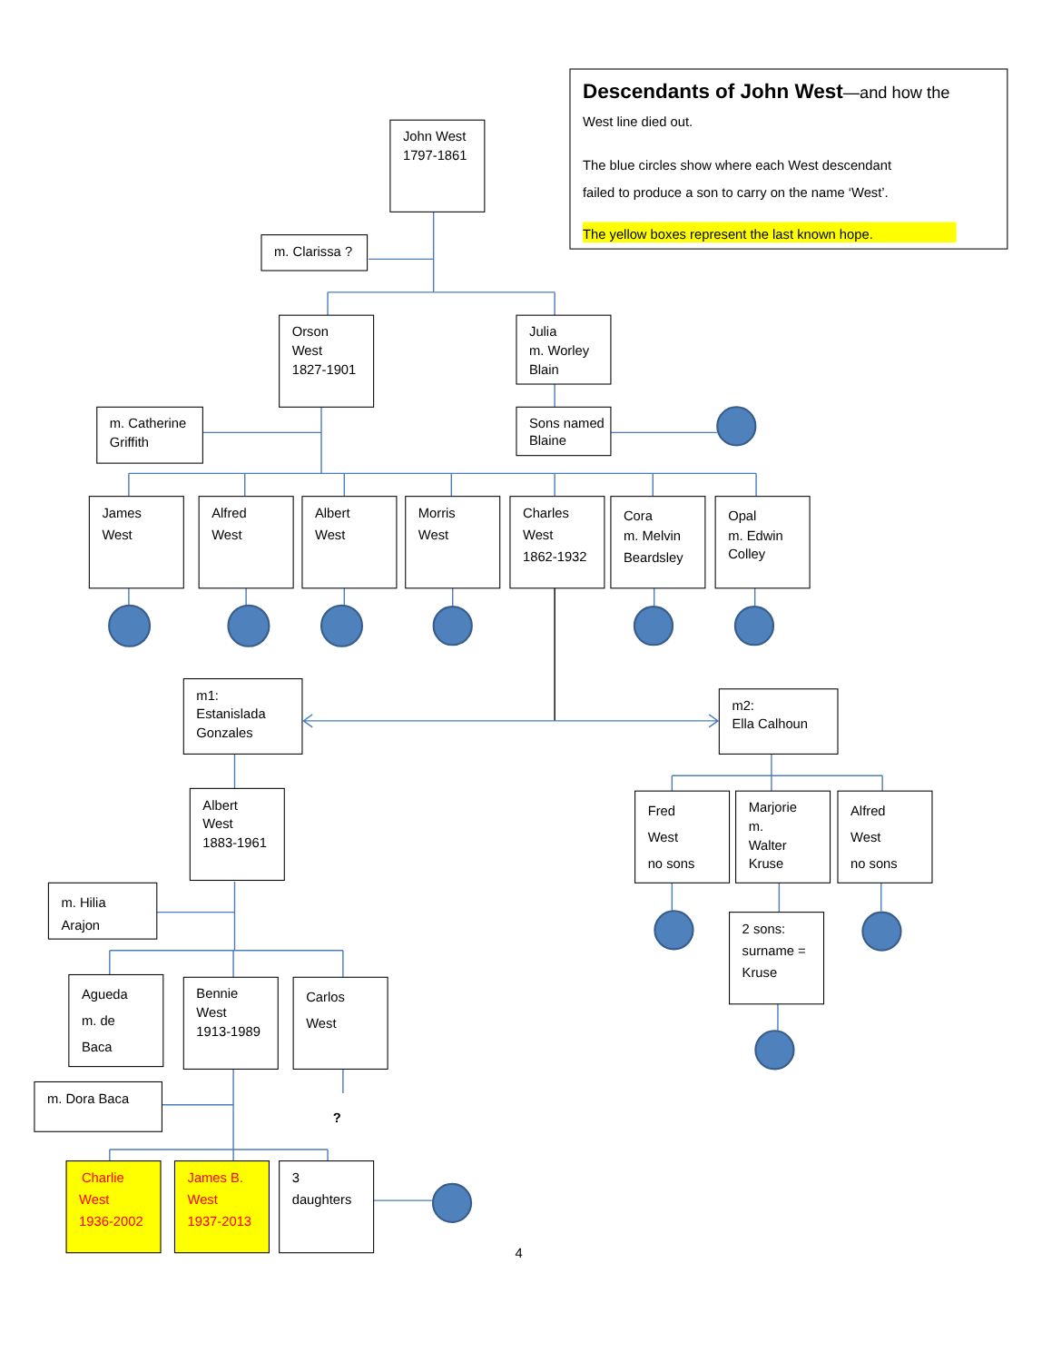Descendants of John West—and how the
West line died out.
The blue circles show where each West descendant
failed to produce a son to carry on the name ‘West’.
The yellow boxes represent the last known hope.
John West
1797-1861
m. Clarissa ?
Orson
West
1827-1901
Julia
m. Worley
Blain
m. Catherine
Griffith
Sons named
Blaine
James
West
Alfred
West
Albert
West
Morris
West
Charles
West
1862-1932
Cora
m. Melvin
Beardsley
Opal
m. Edwin
Colley
m1:
Estanislada
Gonzales
m2:
Ella Calhoun
Albert
West
1883-1961
Fred
West
no sons
Marjorie
m.
Walter
Kruse
Alfred
West
no sons
m. Hilia
Arajon
2 sons:
surname =
Kruse
Agueda
m. de
Baca
Bennie
West
1913-1989
Carlos
West
m. Dora Baca
?
Charlie
West
1936-2002
James B.
West
1937-2013
3
daughters
4